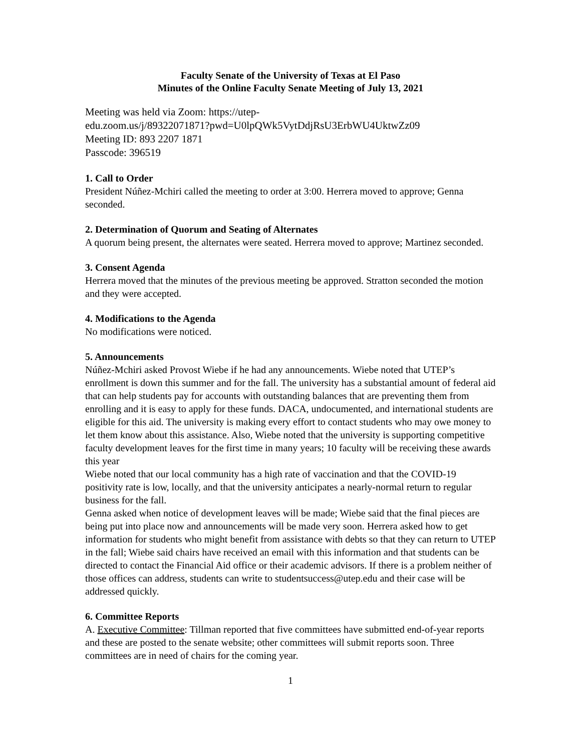Faculty Senate of the University of Texas at El Paso
Minutes of the Online Faculty Senate Meeting of July 13, 2021
Meeting was held via Zoom: https://utep-
edu.zoom.us/j/89322071871?pwd=U0lpQWk5VytDdjRsU3ErbWU4UktwZz09
Meeting ID: 893 2207 1871
Passcode: 396519
1. Call to Order
President Núñez-Mchiri called the meeting to order at 3:00. Herrera moved to approve; Genna seconded.
2. Determination of Quorum and Seating of Alternates
A quorum being present, the alternates were seated. Herrera moved to approve; Martinez seconded.
3. Consent Agenda
Herrera moved that the minutes of the previous meeting be approved. Stratton seconded the motion and they were accepted.
4. Modifications to the Agenda
No modifications were noticed.
5. Announcements
Núñez-Mchiri asked Provost Wiebe if he had any announcements. Wiebe noted that UTEP’s enrollment is down this summer and for the fall. The university has a substantial amount of federal aid that can help students pay for accounts with outstanding balances that are preventing them from enrolling and it is easy to apply for these funds. DACA, undocumented, and international students are eligible for this aid. The university is making every effort to contact students who may owe money to let them know about this assistance. Also, Wiebe noted that the university is supporting competitive faculty development leaves for the first time in many years; 10 faculty will be receiving these awards this year
Wiebe noted that our local community has a high rate of vaccination and that the COVID-19 positivity rate is low, locally, and that the university anticipates a nearly-normal return to regular business for the fall.
Genna asked when notice of development leaves will be made; Wiebe said that the final pieces are being put into place now and announcements will be made very soon. Herrera asked how to get information for students who might benefit from assistance with debts so that they can return to UTEP in the fall; Wiebe said chairs have received an email with this information and that students can be directed to contact the Financial Aid office or their academic advisors. If there is a problem neither of those offices can address, students can write to studentsuccess@utep.edu and their case will be addressed quickly.
6. Committee Reports
A. Executive Committee: Tillman reported that five committees have submitted end-of-year reports and these are posted to the senate website; other committees will submit reports soon. Three committees are in need of chairs for the coming year.
1